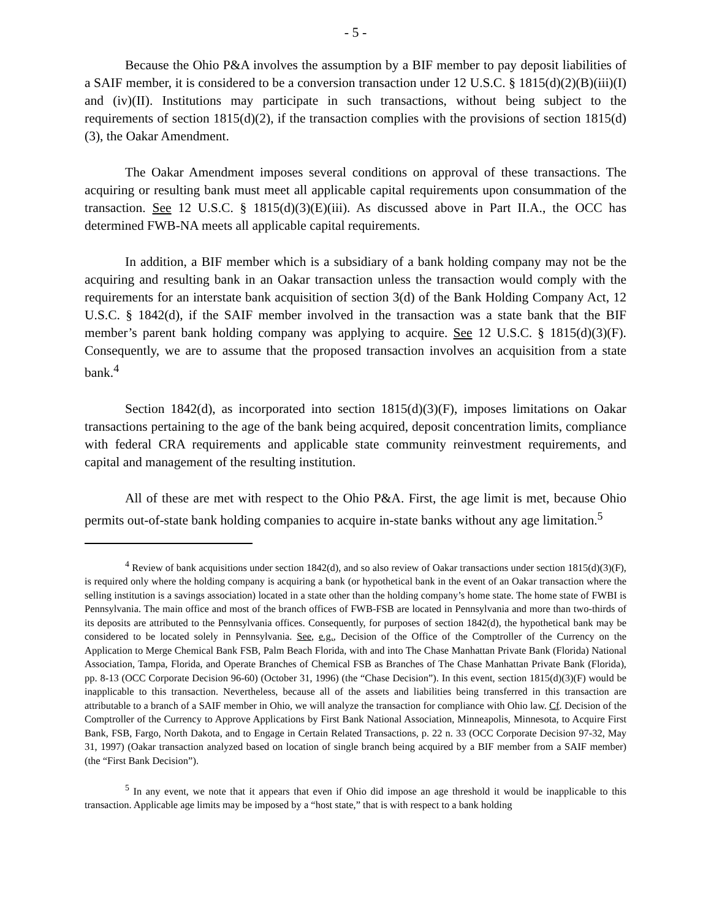- 5 -
Because the Ohio P&A involves the assumption by a BIF member to pay deposit liabilities of a SAIF member, it is considered to be a conversion transaction under 12 U.S.C. § 1815(d)(2)(B)(iii)(I) and (iv)(II). Institutions may participate in such transactions, without being subject to the requirements of section 1815(d)(2), if the transaction complies with the provisions of section 1815(d)(3), the Oakar Amendment.
The Oakar Amendment imposes several conditions on approval of these transactions. The acquiring or resulting bank must meet all applicable capital requirements upon consummation of the transaction. See 12 U.S.C. § 1815(d)(3)(E)(iii). As discussed above in Part II.A., the OCC has determined FWB-NA meets all applicable capital requirements.
In addition, a BIF member which is a subsidiary of a bank holding company may not be the acquiring and resulting bank in an Oakar transaction unless the transaction would comply with the requirements for an interstate bank acquisition of section 3(d) of the Bank Holding Company Act, 12 U.S.C. § 1842(d), if the SAIF member involved in the transaction was a state bank that the BIF member’s parent bank holding company was applying to acquire. See 12 U.S.C. § 1815(d)(3)(F). Consequently, we are to assume that the proposed transaction involves an acquisition from a state bank.<sup>4</sup>
Section 1842(d), as incorporated into section 1815(d)(3)(F), imposes limitations on Oakar transactions pertaining to the age of the bank being acquired, deposit concentration limits, compliance with federal CRA requirements and applicable state community reinvestment requirements, and capital and management of the resulting institution.
All of these are met with respect to the Ohio P&A. First, the age limit is met, because Ohio permits out-of-state bank holding companies to acquire in-state banks without any age limitation.<sup>5</sup>
<sup>4</sup> Review of bank acquisitions under section 1842(d), and so also review of Oakar transactions under section 1815(d)(3)(F), is required only where the holding company is acquiring a bank (or hypothetical bank in the event of an Oakar transaction where the selling institution is a savings association) located in a state other than the holding company’s home state. The home state of FWBI is Pennsylvania. The main office and most of the branch offices of FWB-FSB are located in Pennsylvania and more than two-thirds of its deposits are attributed to the Pennsylvania offices. Consequently, for purposes of section 1842(d), the hypothetical bank may be considered to be located solely in Pennsylvania. See, e.g., Decision of the Office of the Comptroller of the Currency on the Application to Merge Chemical Bank FSB, Palm Beach Florida, with and into The Chase Manhattan Private Bank (Florida) National Association, Tampa, Florida, and Operate Branches of Chemical FSB as Branches of The Chase Manhattan Private Bank (Florida), pp. 8-13 (OCC Corporate Decision 96-60) (October 31, 1996) (the “Chase Decision”). In this event, section 1815(d)(3)(F) would be inapplicable to this transaction. Nevertheless, because all of the assets and liabilities being transferred in this transaction are attributable to a branch of a SAIF member in Ohio, we will analyze the transaction for compliance with Ohio law. Cf. Decision of the Comptroller of the Currency to Approve Applications by First Bank National Association, Minneapolis, Minnesota, to Acquire First Bank, FSB, Fargo, North Dakota, and to Engage in Certain Related Transactions, p. 22 n. 33 (OCC Corporate Decision 97-32, May 31, 1997) (Oakar transaction analyzed based on location of single branch being acquired by a BIF member from a SAIF member) (the “First Bank Decision”).
<sup>5</sup> In any event, we note that it appears that even if Ohio did impose an age threshold it would be inapplicable to this transaction. Applicable age limits may be imposed by a “host state,” that is with respect to a bank holding